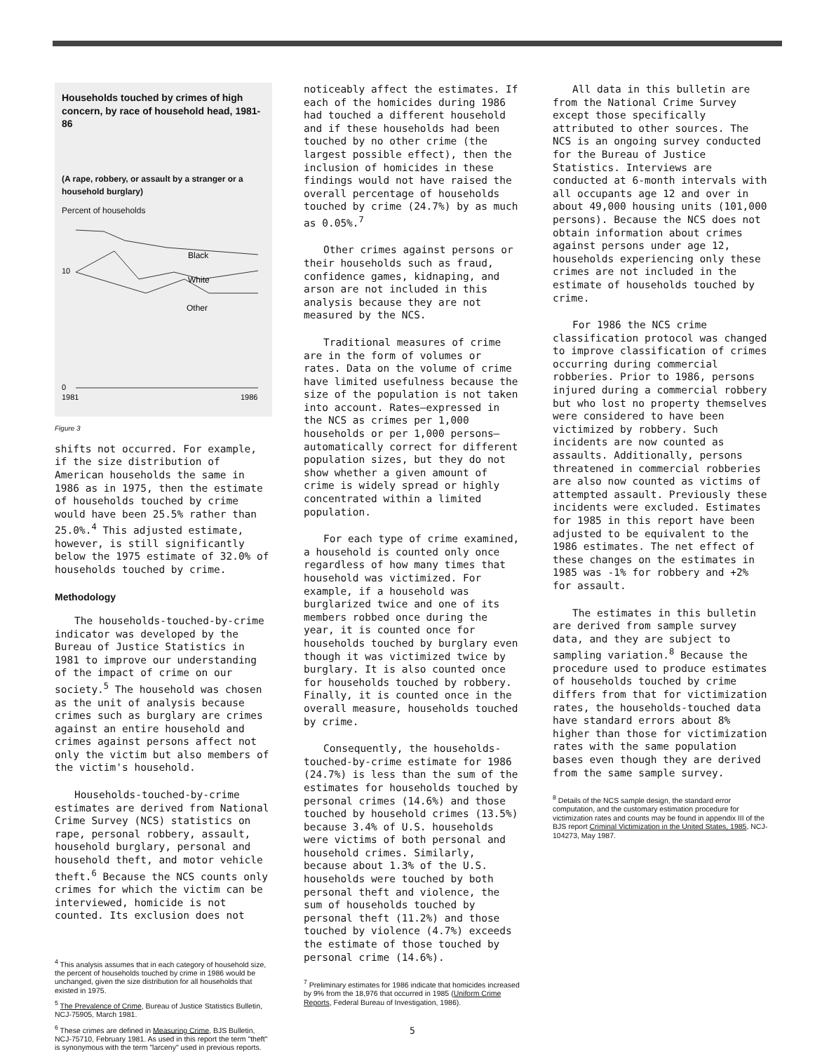Households touched by crimes of high concern, by race of household head, 1981-86
(A rape, robbery, or assault by a stranger or a household burglary)
Percent of households
Black
10
White
Other
0
1981
1986
Figure 3
shifts not occurred. For example, if the size distribution of American households the same in 1986 as in 1975, then the estimate of households touched by crime would have been 25.5% rather than 25.0%.<sup>4</sup> This adjusted estimate, however, is still significantly below the 1975 estimate of 32.0% of households touched by crime.
Methodology
The households-touched-by-crime indicator was developed by the Bureau of Justice Statistics in 1981 to improve our understanding of the impact of crime on our society.<sup>5</sup> The household was chosen as the unit of analysis because crimes such as burglary are crimes against an entire household and crimes against persons affect not only the victim but also members of the victim's household.
Households-touched-by-crime estimates are derived from National Crime Survey (NCS) statistics on rape, personal robbery, assault, household burglary, personal and household theft, and motor vehicle theft.<sup>6</sup> Because the NCS counts only crimes for which the victim can be interviewed, homicide is not counted. Its exclusion does not
<sup>4</sup> This analysis assumes that in each category of household size, the percent of households touched by crime in 1986 would be unchanged, given the size distribution for all households that existed in 1975.
<sup>5</sup> The Prevalence of Crime, Bureau of Justice Statistics Bulletin, NCJ-75905, March 1981.
<sup>6</sup> These crimes are defined in Measuring Crime, BJS Bulletin, NCJ-75710, February 1981. As used in this report the term "theft" is synonymous with the term "larceny" used in previous reports.
noticeably affect the estimates. If each of the homicides during 1986 had touched a different household and if these households had been touched by no other crime (the largest possible effect), then the inclusion of homicides in these findings would not have raised the overall percentage of households touched by crime (24.7%) by as much as 0.05%.<sup>7</sup>
Other crimes against persons or their households such as fraud, confidence games, kidnaping, and arson are not included in this analysis because they are not measured by the NCS.
Traditional measures of crime are in the form of volumes or rates. Data on the volume of crime have limited usefulness because the size of the population is not taken into account. Rates—expressed in the NCS as crimes per 1,000 households or per 1,000 persons—automatically correct for different population sizes, but they do not show whether a given amount of crime is widely spread or highly concentrated within a limited population.
For each type of crime examined, a household is counted only once regardless of how many times that household was victimized. For example, if a household was burglarized twice and one of its members robbed once during the year, it is counted once for households touched by burglary even though it was victimized twice by burglary. It is also counted once for households touched by robbery. Finally, it is counted once in the overall measure, households touched by crime.
Consequently, the households-touched-by-crime estimate for 1986 (24.7%) is less than the sum of the estimates for households touched by personal crimes (14.6%) and those touched by household crimes (13.5%) because 3.4% of U.S. households were victims of both personal and household crimes. Similarly, because about 1.3% of the U.S. households were touched by both personal theft and violence, the sum of households touched by personal theft (11.2%) and those touched by violence (4.7%) exceeds the estimate of those touched by personal crime (14.6%).
<sup>7</sup> Preliminary estimates for 1986 indicate that homicides increased by 9% from the 18,976 that occurred in 1985 (Uniform Crime Reports, Federal Bureau of Investigation, 1986).
5
All data in this bulletin are from the National Crime Survey except those specifically attributed to other sources. The NCS is an ongoing survey conducted for the Bureau of Justice Statistics. Interviews are conducted at 6-month intervals with all occupants age 12 and over in about 49,000 housing units (101,000 persons). Because the NCS does not obtain information about crimes against persons under age 12, households experiencing only these crimes are not included in the estimate of households touched by crime.
For 1986 the NCS crime classification protocol was changed to improve classification of crimes occurring during commercial robberies. Prior to 1986, persons injured during a commercial robbery but who lost no property themselves were considered to have been victimized by robbery. Such incidents are now counted as assaults. Additionally, persons threatened in commercial robberies are also now counted as victims of attempted assault. Previously these incidents were excluded. Estimates for 1985 in this report have been adjusted to be equivalent to the 1986 estimates. The net effect of these changes on the estimates in 1985 was -1% for robbery and +2% for assault.
The estimates in this bulletin are derived from sample survey data, and they are subject to sampling variation.<sup>8</sup> Because the procedure used to produce estimates of households touched by crime differs from that for victimization rates, the households-touched data have standard errors about 8% higher than those for victimization rates with the same population bases even though they are derived from the same sample survey.
<sup>8</sup> Details of the NCS sample design, the standard error computation, and the customary estimation procedure for victimization rates and counts may be found in appendix III of the BJS report Criminal Victimization in the United States, 1985, NCJ-104273, May 1987.